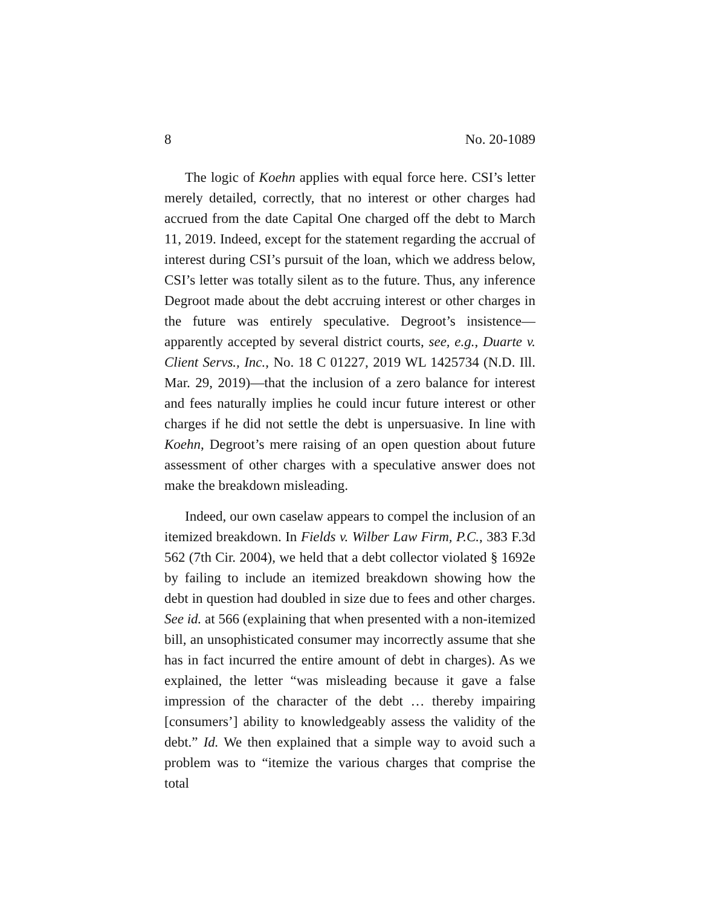8 No. 20-1089
The logic of Koehn applies with equal force here. CSI’s letter merely detailed, correctly, that no interest or other charges had accrued from the date Capital One charged off the debt to March 11, 2019. Indeed, except for the statement regarding the accrual of interest during CSI’s pursuit of the loan, which we address below, CSI’s letter was totally silent as to the future. Thus, any inference Degroot made about the debt accruing interest or other charges in the future was entirely speculative. Degroot’s insistence—apparently accepted by several district courts, see, e.g., Duarte v. Client Servs., Inc., No. 18 C 01227, 2019 WL 1425734 (N.D. Ill. Mar. 29, 2019)—that the inclusion of a zero balance for interest and fees naturally implies he could incur future interest or other charges if he did not settle the debt is unpersuasive. In line with Koehn, Degroot’s mere raising of an open question about future assessment of other charges with a speculative answer does not make the breakdown misleading.
Indeed, our own caselaw appears to compel the inclusion of an itemized breakdown. In Fields v. Wilber Law Firm, P.C., 383 F.3d 562 (7th Cir. 2004), we held that a debt collector violated § 1692e by failing to include an itemized breakdown showing how the debt in question had doubled in size due to fees and other charges. See id. at 566 (explaining that when presented with a non-itemized bill, an unsophisticated consumer may incorrectly assume that she has in fact incurred the entire amount of debt in charges). As we explained, the letter “was misleading because it gave a false impression of the character of the debt … thereby impairing [consumers’] ability to knowledgeably assess the validity of the debt.” Id. We then explained that a simple way to avoid such a problem was to “itemize the various charges that comprise the total